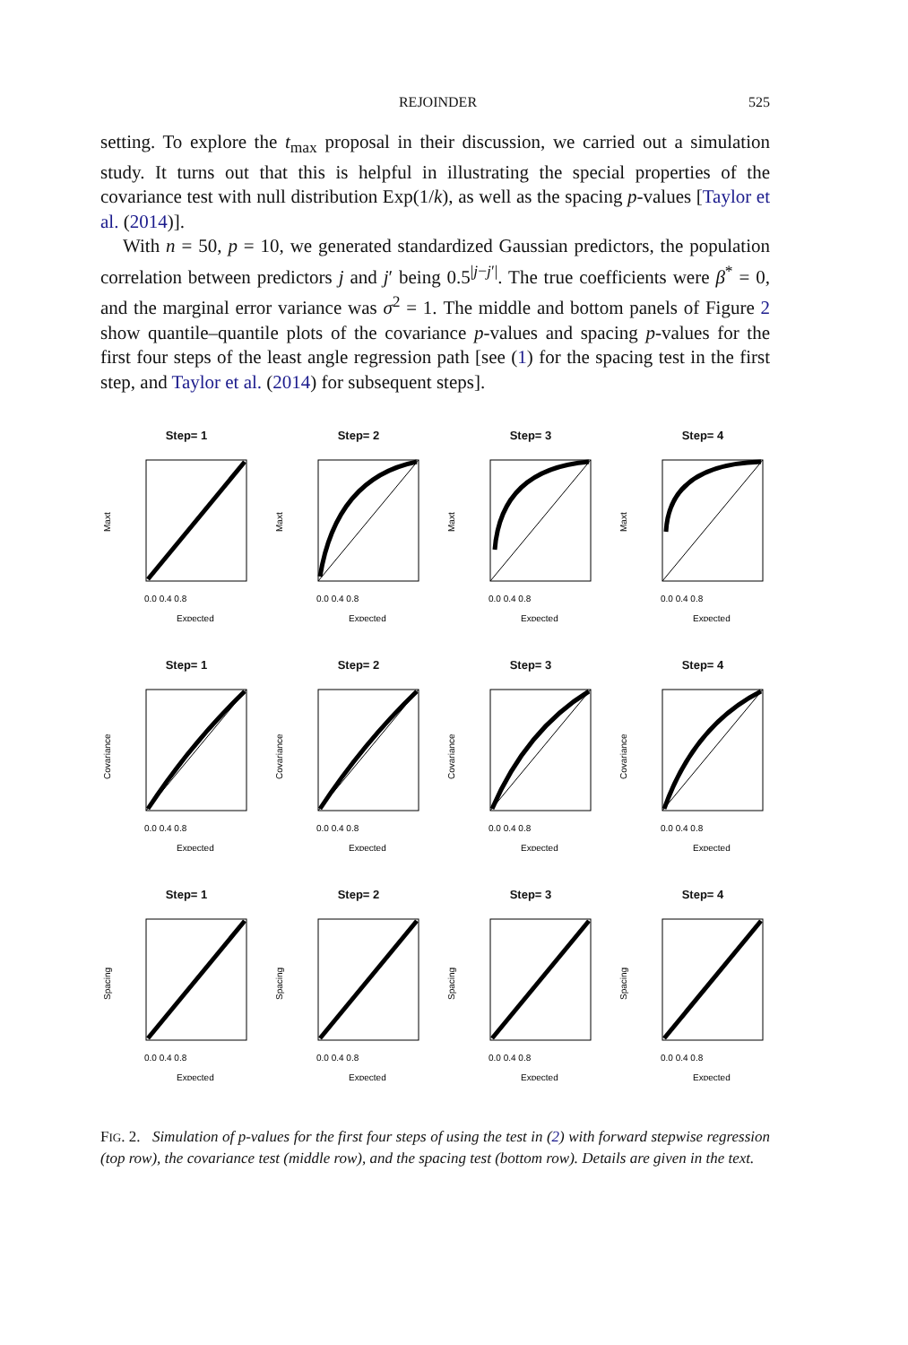REJOINDER 525
setting. To explore the t<sub>max</sub> proposal in their discussion, we carried out a simulation study. It turns out that this is helpful in illustrating the special properties of the covariance test with null distribution Exp(1/k), as well as the spacing p-values [Taylor et al. (2014)].
With n = 50, p = 10, we generated standardized Gaussian predictors, the population correlation between predictors j and j′ being 0.5<sup>|j−j′|</sup>. The true coefficients were β<sup>*</sup> = 0, and the marginal error variance was σ<sup>2</sup> = 1. The middle and bottom panels of Figure 2 show quantile–quantile plots of the covariance p-values and spacing p-values for the first four steps of the least angle regression path [see (1) for the spacing test in the first step, and Taylor et al. (2014) for subsequent steps].
Step= 1
Maxt
0.0 0.4 0.8
Expected
Step= 2
Maxt
0.0 0.4 0.8
Expected
Step= 3
Maxt
0.0 0.4 0.8
Expected
Step= 4
Maxt
0.0 0.4 0.8
Expected
Step= 1
Covariance
0.0 0.4 0.8
Expected
Step= 2
Covariance
0.0 0.4 0.8
Expected
Step= 3
Covariance
0.0 0.4 0.8
Expected
Step= 4
Covariance
0.0 0.4 0.8
Expected
Step= 1
Spacing
0.0 0.4 0.8
Expected
Step= 2
Spacing
0.0 0.4 0.8
Expected
Step= 3
Spacing
0.0 0.4 0.8
Expected
Step= 4
Spacing
0.0 0.4 0.8
Expected
FIG. 2. Simulation of p-values for the first four steps of using the test in (2) with forward stepwise regression (top row), the covariance test (middle row), and the spacing test (bottom row). Details are given in the text.